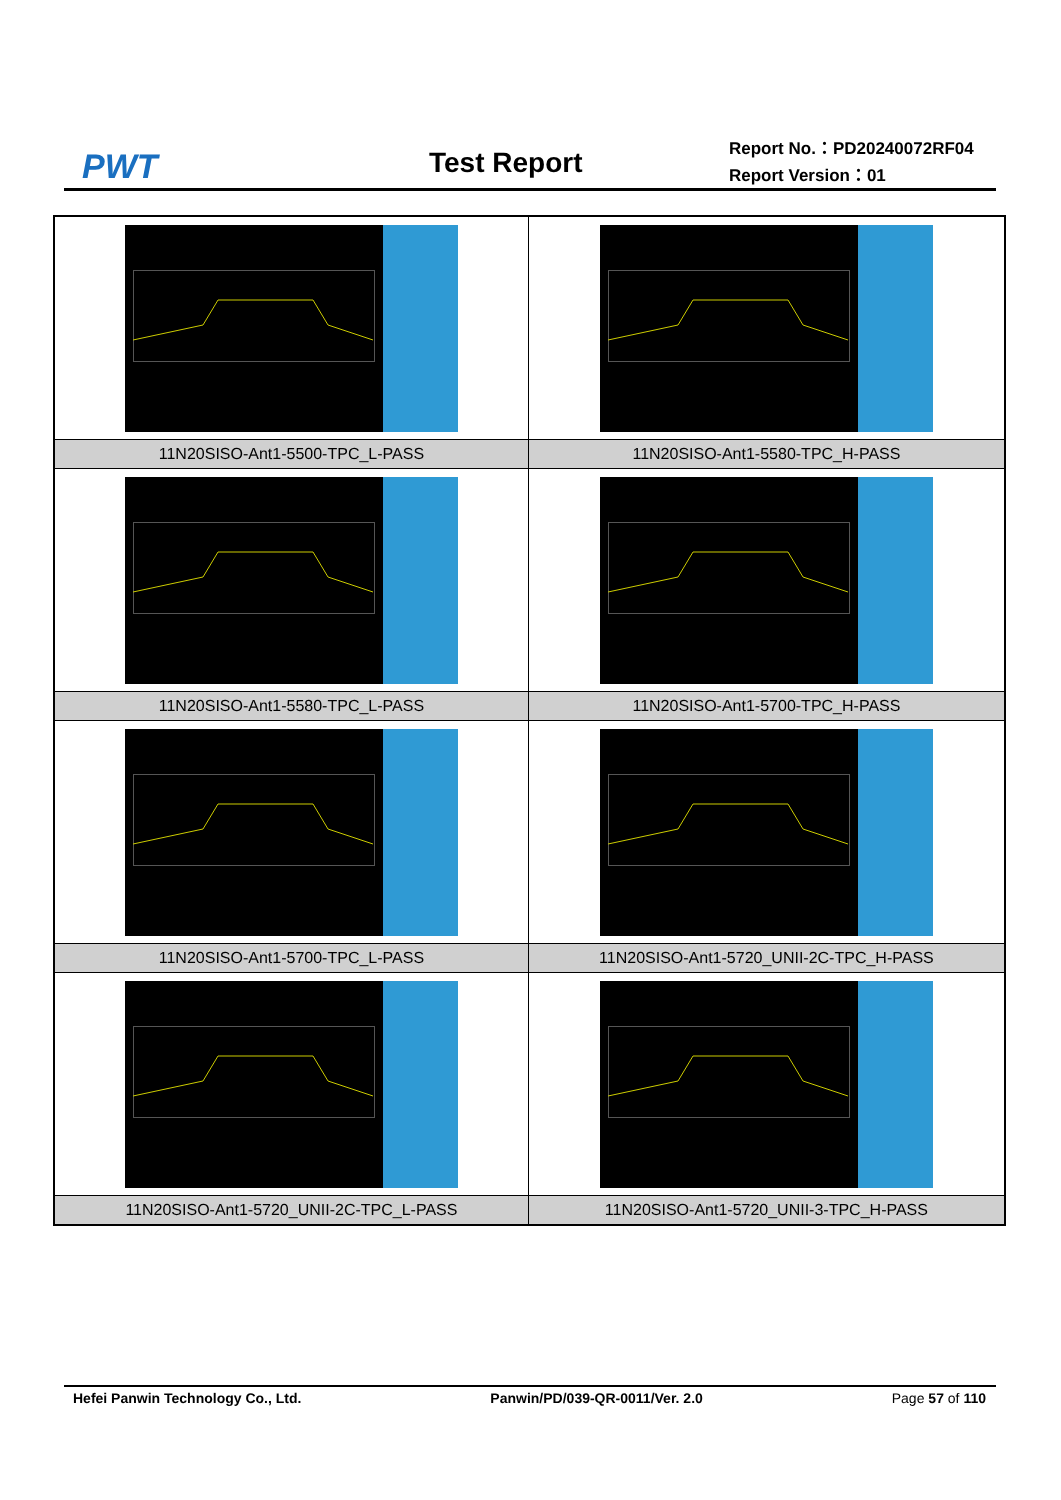PWT Test Report
Report No.：PD20240072RF04
Report Version：01
| 11N20SISO-Ant1-5500-TPC_L-PASS | 11N20SISO-Ant1-5580-TPC_H-PASS |
| 11N20SISO-Ant1-5580-TPC_L-PASS | 11N20SISO-Ant1-5700-TPC_H-PASS |
| 11N20SISO-Ant1-5700-TPC_L-PASS | 11N20SISO-Ant1-5720_UNII-2C-TPC_H-PASS |
| 11N20SISO-Ant1-5720_UNII-2C-TPC_L-PASS | 11N20SISO-Ant1-5720_UNII-3-TPC_H-PASS |
Hefei Panwin Technology Co., Ltd. Panwin/PD/039-QR-0011/Ver. 2.0 Page 57 of 110